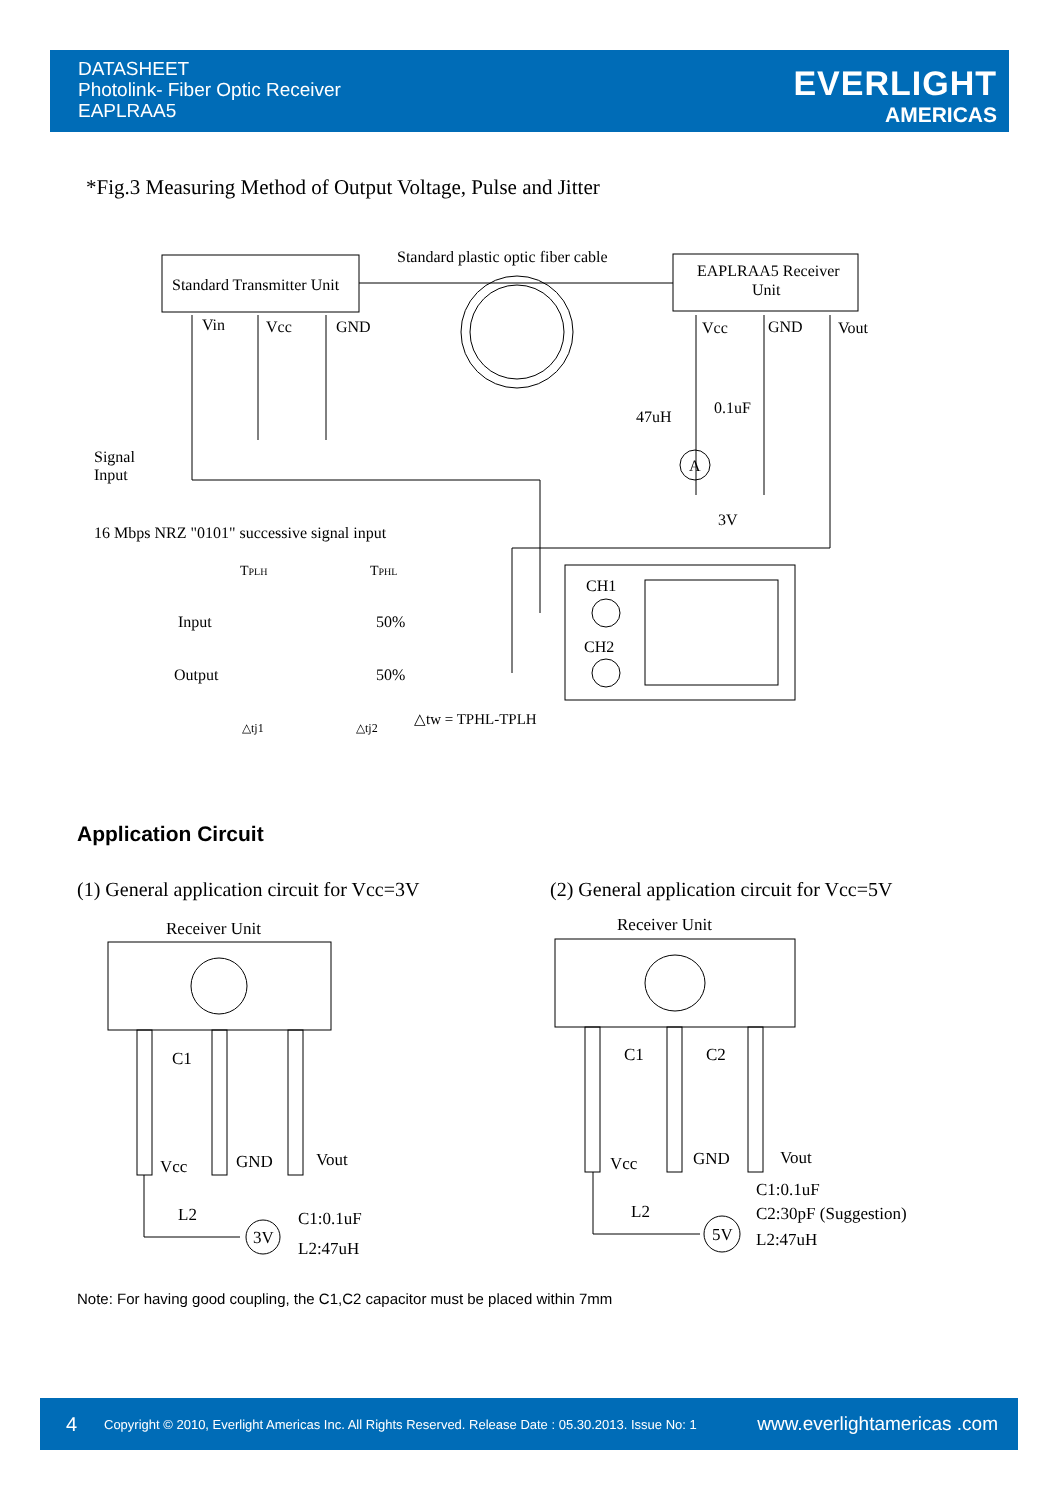DATASHEET
Photolink- Fiber Optic Receiver
EAPLRAA5
EVERLIGHT
AMERICAS
*Fig.3 Measuring Method of Output Voltage, Pulse and Jitter
Standard plastic optic fiber cable
Standard Transmitter Unit
EAPLRAA5 Receiver
Unit
Vin
Vcc
GND
Vcc
GND
Vout
47uH
0.1uF
A
3V
Signal
Input
16 Mbps NRZ "0101" successive signal input
TPLH
TPHL
Input
50%
Output
50%
△tj1
△tj2
△tw = TPHL-TPLH
CH1
CH2
Application Circuit
(1) General application circuit for Vcc=3V
(2) General application circuit for Vcc=5V
Receiver Unit
C1
Vcc
GND
Vout
L2
3V
C1:0.1uF
L2:47uH
Receiver Unit
C1
C2
Vcc
GND
Vout
L2
5V
C1:0.1uF
C2:30pF (Suggestion)
L2:47uH
Note: For having good coupling, the C1,C2 capacitor must be placed within 7mm
4 Copyright © 2010, Everlight Americas Inc. All Rights Reserved. Release Date : 05.30.2013. Issue No: 1 www.everlightamericas .com